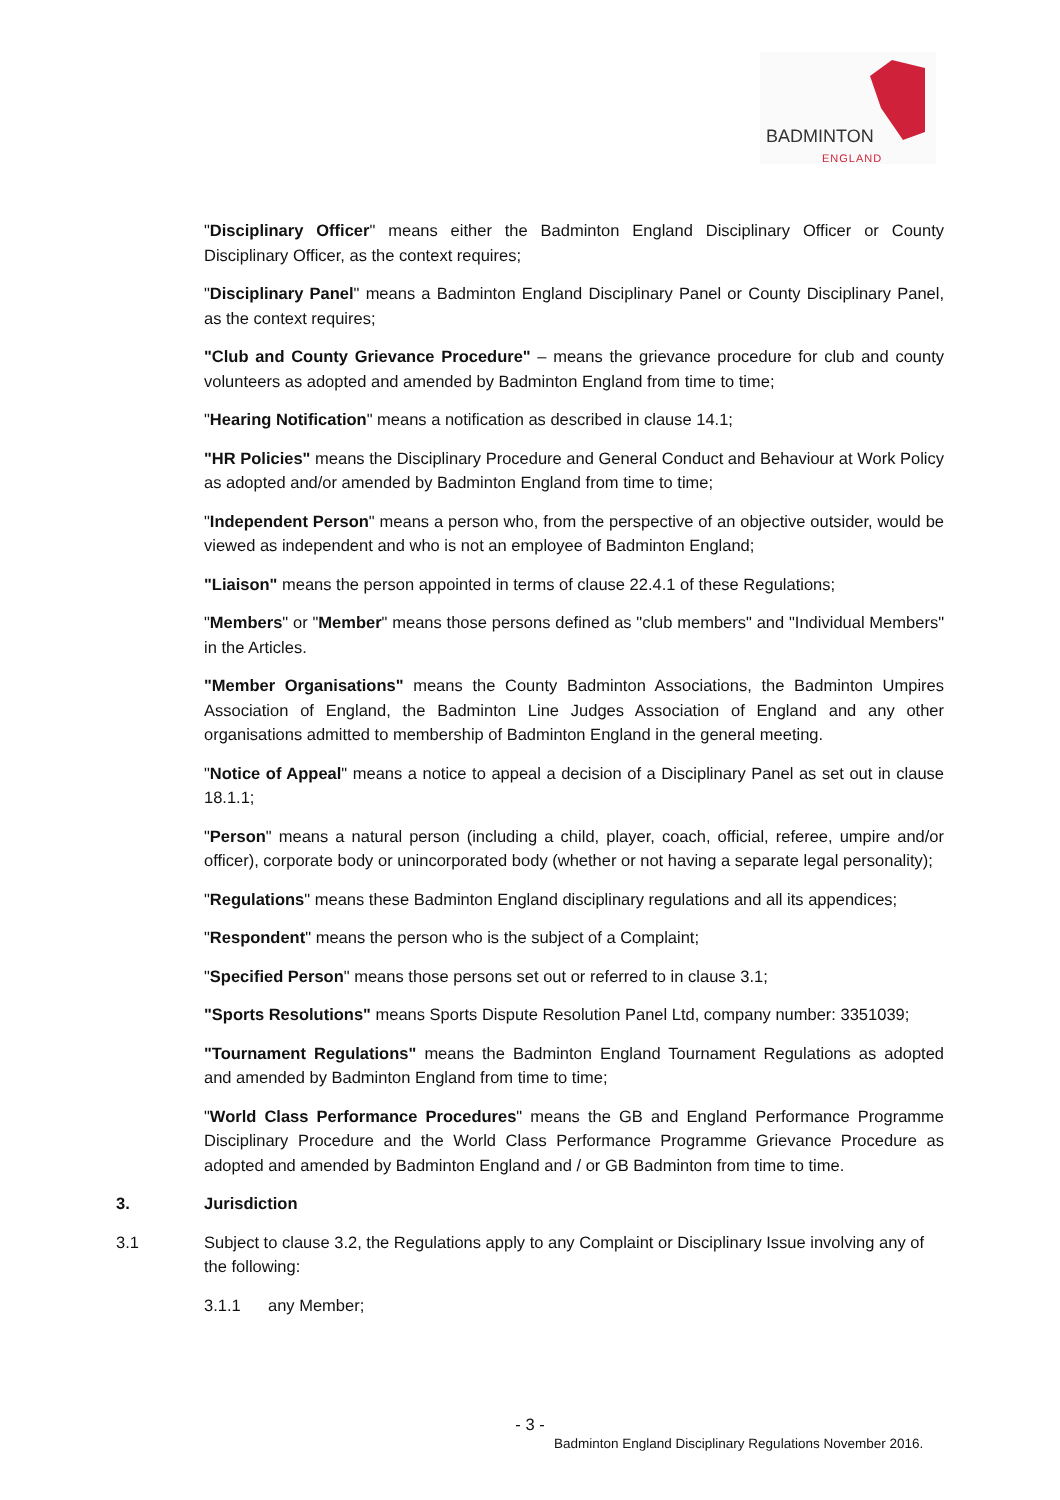BADMINTON
ENGLAND
"Disciplinary Officer" means either the Badminton England Disciplinary Officer or County Disciplinary Officer, as the context requires;
"Disciplinary Panel" means a Badminton England Disciplinary Panel or County Disciplinary Panel, as the context requires;
"Club and County Grievance Procedure" – means the grievance procedure for club and county volunteers as adopted and amended by Badminton England from time to time;
"Hearing Notification" means a notification as described in clause 14.1;
"HR Policies" means the Disciplinary Procedure and General Conduct and Behaviour at Work Policy as adopted and/or amended by Badminton England from time to time;
"Independent Person" means a person who, from the perspective of an objective outsider, would be viewed as independent and who is not an employee of Badminton England;
"Liaison" means the person appointed in terms of clause 22.4.1 of these Regulations;
"Members" or "Member" means those persons defined as "club members" and "Individual Members" in the Articles.
"Member Organisations" means the County Badminton Associations, the Badminton Umpires Association of England, the Badminton Line Judges Association of England and any other organisations admitted to membership of Badminton England in the general meeting.
"Notice of Appeal" means a notice to appeal a decision of a Disciplinary Panel as set out in clause 18.1.1;
"Person" means a natural person (including a child, player, coach, official, referee, umpire and/or officer), corporate body or unincorporated body (whether or not having a separate legal personality);
"Regulations" means these Badminton England disciplinary regulations and all its appendices;
"Respondent" means the person who is the subject of a Complaint;
"Specified Person" means those persons set out or referred to in clause 3.1;
"Sports Resolutions" means Sports Dispute Resolution Panel Ltd, company number: 3351039;
"Tournament Regulations" means the Badminton England Tournament Regulations as adopted and amended by Badminton England from time to time;
"World Class Performance Procedures" means the GB and England Performance Programme Disciplinary Procedure and the World Class Performance Programme Grievance Procedure as adopted and amended by Badminton England and / or GB Badminton from time to time.
3. Jurisdiction
3.1 Subject to clause 3.2, the Regulations apply to any Complaint or Disciplinary Issue involving any of the following:
3.1.1 any Member;
- 3 -
Badminton England Disciplinary Regulations November 2016.